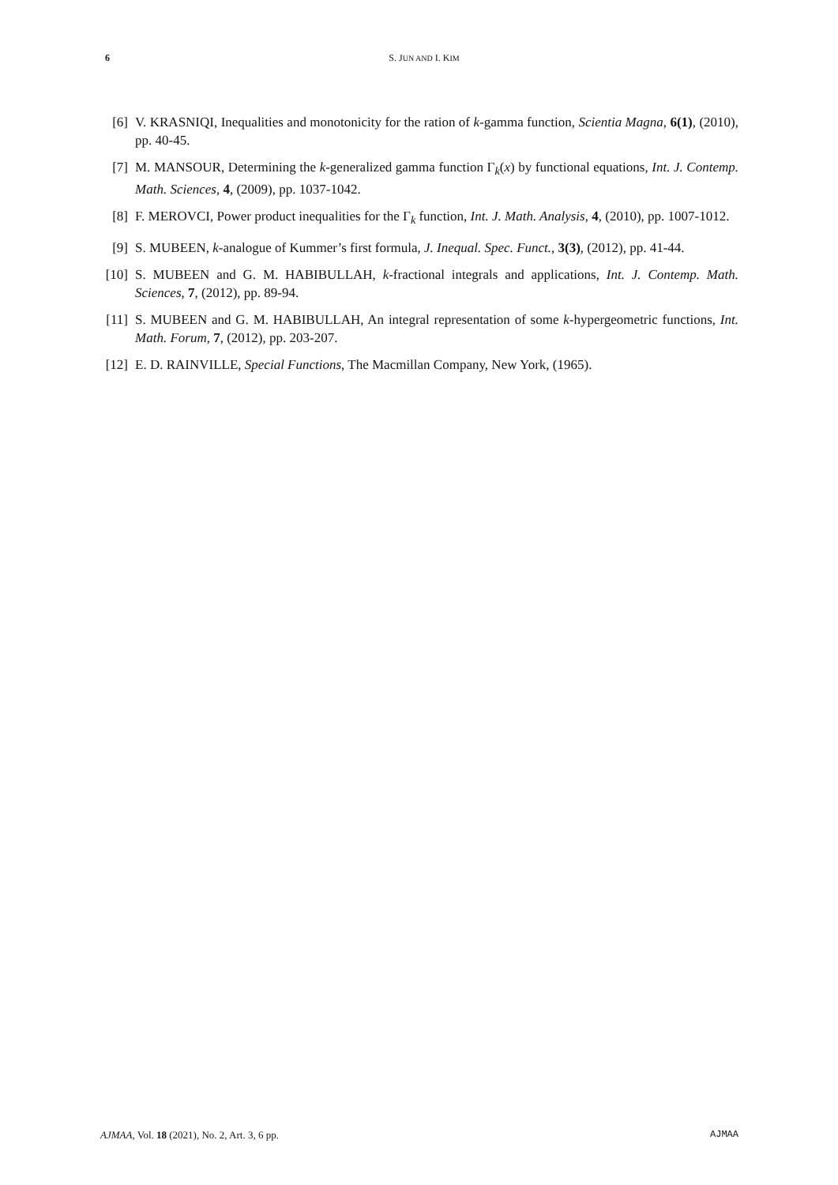6 S. JUN AND I. KIM
[6] V. KRASNIQI, Inequalities and monotonicity for the ration of k-gamma function, Scientia Magna, 6(1), (2010), pp. 40-45.
[7] M. MANSOUR, Determining the k-generalized gamma function Γ<sub>k</sub>(x) by functional equations, Int. J. Contemp. Math. Sciences, 4, (2009), pp. 1037-1042.
[8] F. MEROVCI, Power product inequalities for the Γ<sub>k</sub> function, Int. J. Math. Analysis, 4, (2010), pp. 1007-1012.
[9] S. MUBEEN, k-analogue of Kummer’s first formula, J. Inequal. Spec. Funct., 3(3), (2012), pp. 41-44.
[10] S. MUBEEN and G. M. HABIBULLAH, k-fractional integrals and applications, Int. J. Contemp. Math. Sciences, 7, (2012), pp. 89-94.
[11] S. MUBEEN and G. M. HABIBULLAH, An integral representation of some k-hypergeometric functions, Int. Math. Forum, 7, (2012), pp. 203-207.
[12] E. D. RAINVILLE, Special Functions, The Macmillan Company, New York, (1965).
AJMAA, Vol. 18 (2021), No. 2, Art. 3, 6 pp. AJMAA